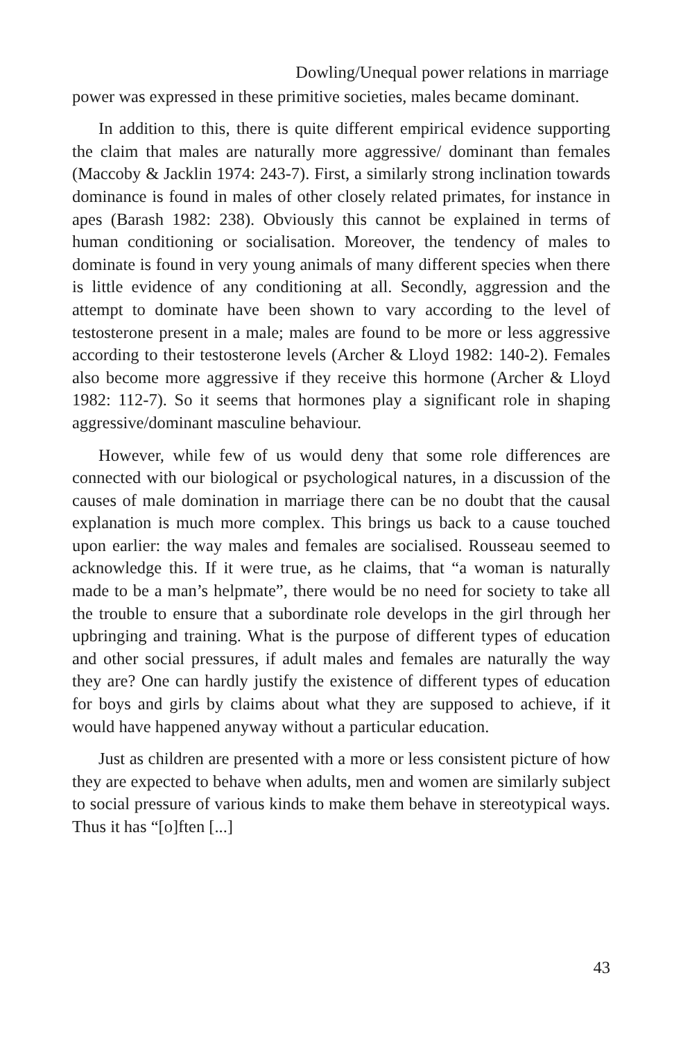Dowling/Unequal power relations in marriage
power was expressed in these primitive societies, males became dominant.
In addition to this, there is quite different empirical evidence supporting the claim that males are naturally more aggressive/ dominant than females (Maccoby & Jacklin 1974: 243-7). First, a similarly strong inclination towards dominance is found in males of other closely related primates, for instance in apes (Barash 1982: 238). Obviously this cannot be explained in terms of human conditioning or socialisation. Moreover, the tendency of males to dominate is found in very young animals of many different species when there is little evidence of any conditioning at all. Secondly, aggression and the attempt to dominate have been shown to vary according to the level of testosterone present in a male; males are found to be more or less aggressive according to their testosterone levels (Archer & Lloyd 1982: 140-2). Females also become more aggressive if they receive this hormone (Archer & Lloyd 1982: 112-7). So it seems that hormones play a significant role in shaping aggressive/dominant masculine behaviour.
However, while few of us would deny that some role differences are connected with our biological or psychological natures, in a discussion of the causes of male domination in marriage there can be no doubt that the causal explanation is much more complex. This brings us back to a cause touched upon earlier: the way males and females are socialised. Rousseau seemed to acknowledge this. If it were true, as he claims, that “a woman is naturally made to be a man’s helpmate”, there would be no need for society to take all the trouble to ensure that a subordinate role develops in the girl through her upbringing and training. What is the purpose of different types of education and other social pressures, if adult males and females are naturally the way they are? One can hardly justify the existence of different types of education for boys and girls by claims about what they are supposed to achieve, if it would have happened anyway without a particular education.
Just as children are presented with a more or less consistent picture of how they are expected to behave when adults, men and women are similarly subject to social pressure of various kinds to make them behave in stereotypical ways. Thus it has “[o]ften [...]
43